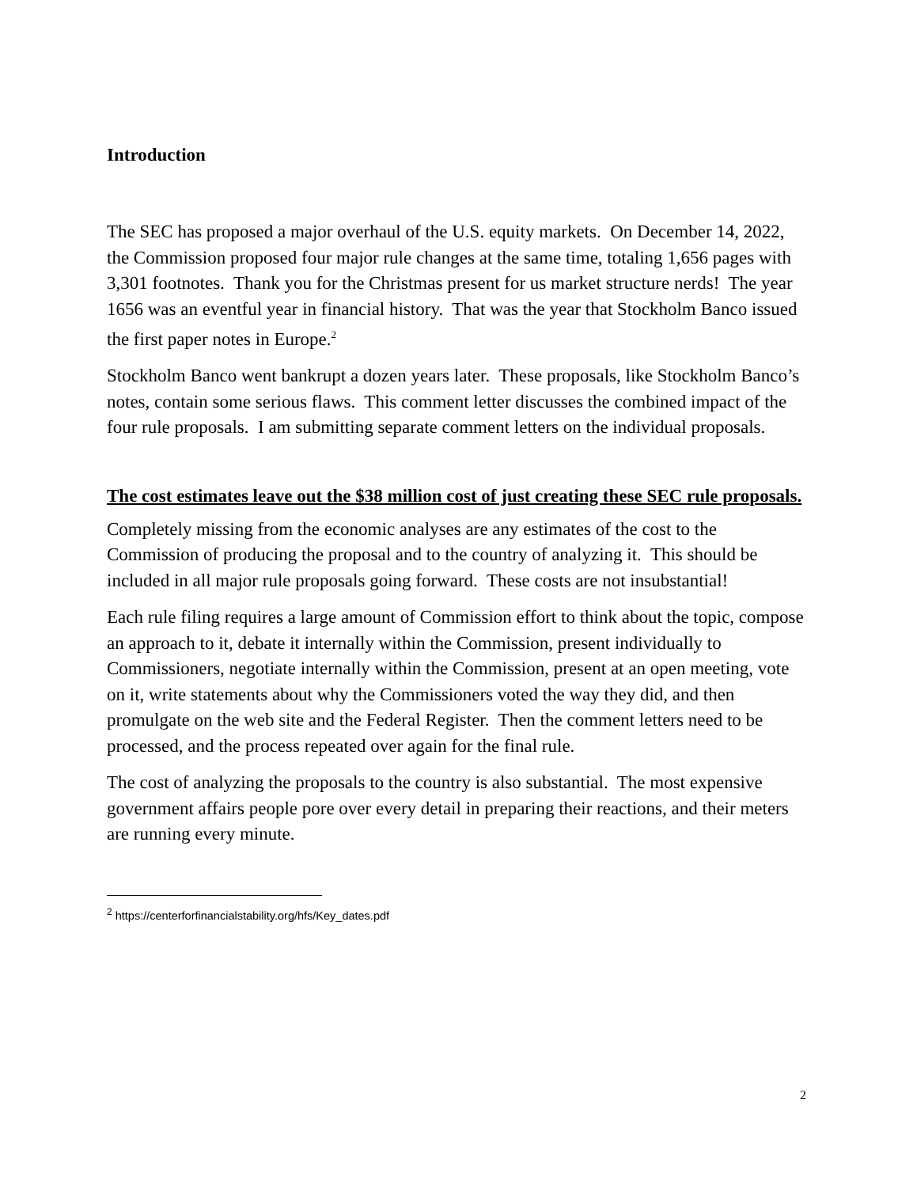Introduction
The SEC has proposed a major overhaul of the U.S. equity markets. On December 14, 2022, the Commission proposed four major rule changes at the same time, totaling 1,656 pages with 3,301 footnotes. Thank you for the Christmas present for us market structure nerds! The year 1656 was an eventful year in financial history. That was the year that Stockholm Banco issued the first paper notes in Europe.<sup>2</sup>
Stockholm Banco went bankrupt a dozen years later. These proposals, like Stockholm Banco’s notes, contain some serious flaws. This comment letter discusses the combined impact of the four rule proposals. I am submitting separate comment letters on the individual proposals.
The cost estimates leave out the $38 million cost of just creating these SEC rule proposals.
Completely missing from the economic analyses are any estimates of the cost to the Commission of producing the proposal and to the country of analyzing it. This should be included in all major rule proposals going forward. These costs are not insubstantial!
Each rule filing requires a large amount of Commission effort to think about the topic, compose an approach to it, debate it internally within the Commission, present individually to Commissioners, negotiate internally within the Commission, present at an open meeting, vote on it, write statements about why the Commissioners voted the way they did, and then promulgate on the web site and the Federal Register. Then the comment letters need to be processed, and the process repeated over again for the final rule.
The cost of analyzing the proposals to the country is also substantial. The most expensive government affairs people pore over every detail in preparing their reactions, and their meters are running every minute.
<sup>2</sup> https://centerforfinancialstability.org/hfs/Key_dates.pdf
2